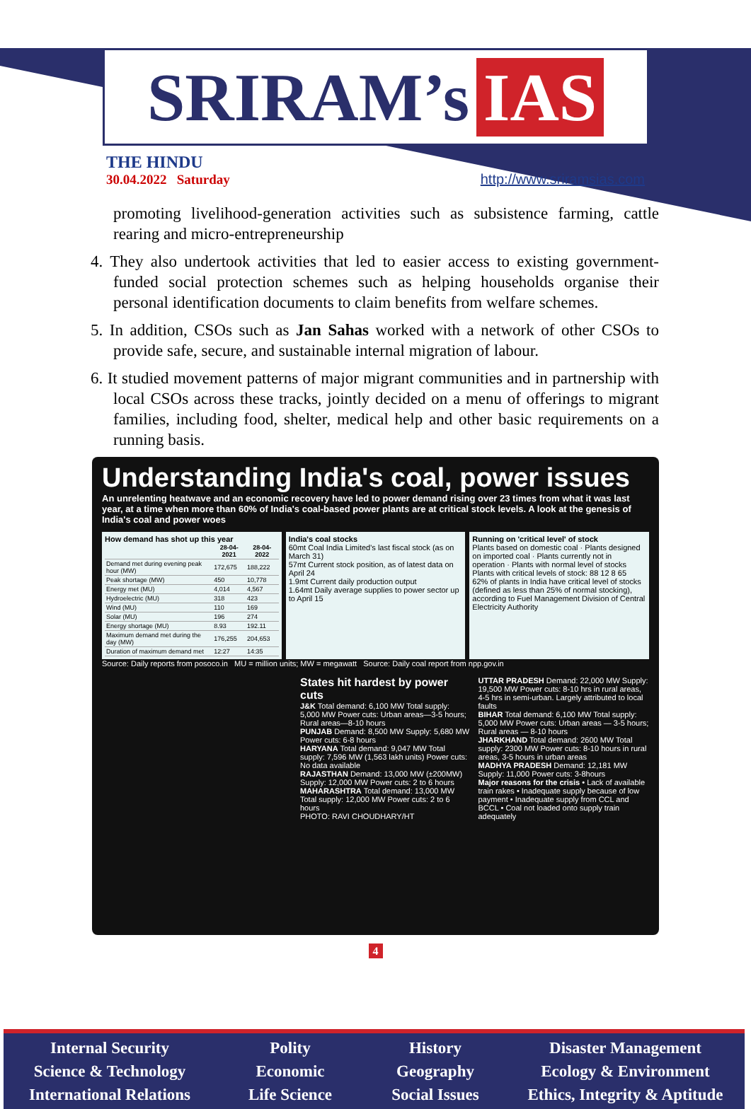SRIRAM’s IAS
THE HINDU
30.04.2022 Saturday
http://www.sriramsias.com
promoting livelihood-generation activities such as subsistence farming, cattle rearing and micro-entrepreneurship
4. They also undertook activities that led to easier access to existing government-funded social protection schemes such as helping households organise their personal identification documents to claim benefits from welfare schemes.
5. In addition, CSOs such as Jan Sahas worked with a network of other CSOs to provide safe, secure, and sustainable internal migration of labour.
6. It studied movement patterns of major migrant communities and in partnership with local CSOs across these tracks, jointly decided on a menu of offerings to migrant families, including food, shelter, medical help and other basic requirements on a running basis.
Understanding India's coal, power issues
An unrelenting heatwave and an economic recovery have led to power demand rising over 23 times from what it was last year, at a time when more than 60% of India's coal-based power plants are at critical stock levels. A look at the genesis of India's coal and power woes
How demand has shot up this year
| | 28-04-2021 | 28-04-2022 |
| --- | --- | --- |
| Demand met during evening peak hour (MW) | 172,675 | 188,222 |
| Peak shortage (MW) | 450 | 10,778 |
| Energy met (MU) | 4,014 | 4,567 |
| Hydroelectric (MU) | 318 | 423 |
| Wind (MU) | 110 | 169 |
| Solar (MU) | 196 | 274 |
| Energy shortage (MU) | 8.93 | 192.11 |
| Maximum demand met during the day (MW) | 176,255 | 204,653 |
| Duration of maximum demand met | 12:27 | 14:35 |
India's coal stocks
60mt Coal India Limited's last fiscal stock (as on March 31)
57mt Current stock position, as of latest data on April 24
1.9mt Current daily production output
1.64mt Daily average supplies to power sector up to April 15
Running on 'critical level' of stock
Plants based on domestic coal · Plants designed on imported coal · Plants currently not in operation · Plants with normal level of stocks
Plants with critical levels of stock: 88 12 8 65
62% of plants in India have critical level of stocks (defined as less than 25% of normal stocking), according to Fuel Management Division of Central Electricity Authority
Source: Daily reports from posoco.in MU = million units; MW = megawatt Source: Daily coal report from npp.gov.in
States hit hardest by power cuts
J&K Total demand: 6,100 MW Total supply: 5,000 MW Power cuts: Urban areas—3-5 hours; Rural areas—8-10 hours
PUNJAB Demand: 8,500 MW Supply: 5,680 MW Power cuts: 6-8 hours
HARYANA Total demand: 9,047 MW Total supply: 7,596 MW (1,563 lakh units) Power cuts: No data available
RAJASTHAN Demand: 13,000 MW (±200MW) Supply: 12,000 MW Power cuts: 2 to 6 hours
MAHARASHTRA Total demand: 13,000 MW Total supply: 12,000 MW Power cuts: 2 to 6 hours
PHOTO: RAVI CHOUDHARY/HT
UTTAR PRADESH Demand: 22,000 MW Supply: 19,500 MW Power cuts: 8-10 hrs in rural areas, 4-5 hrs in semi-urban. Largely attributed to local faults
BIHAR Total demand: 6,100 MW Total supply: 5,000 MW Power cuts: Urban areas — 3-5 hours; Rural areas — 8-10 hours
JHARKHAND Total demand: 2600 MW Total supply: 2300 MW Power cuts: 8-10 hours in rural areas, 3-5 hours in urban areas
MADHYA PRADESH Demand: 12,181 MW Supply: 11,000 Power cuts: 3-8hours
Major reasons for the crisis • Lack of available train rakes • Inadequate supply because of low payment • Inadequate supply from CCL and BCCL • Coal not loaded onto supply train adequately
4
Internal Security
Science & Technology
International Relations
Polity
Economic
Life Science
History
Geography
Social Issues
Disaster Management
Ecology & Environment
Ethics, Integrity & Aptitude